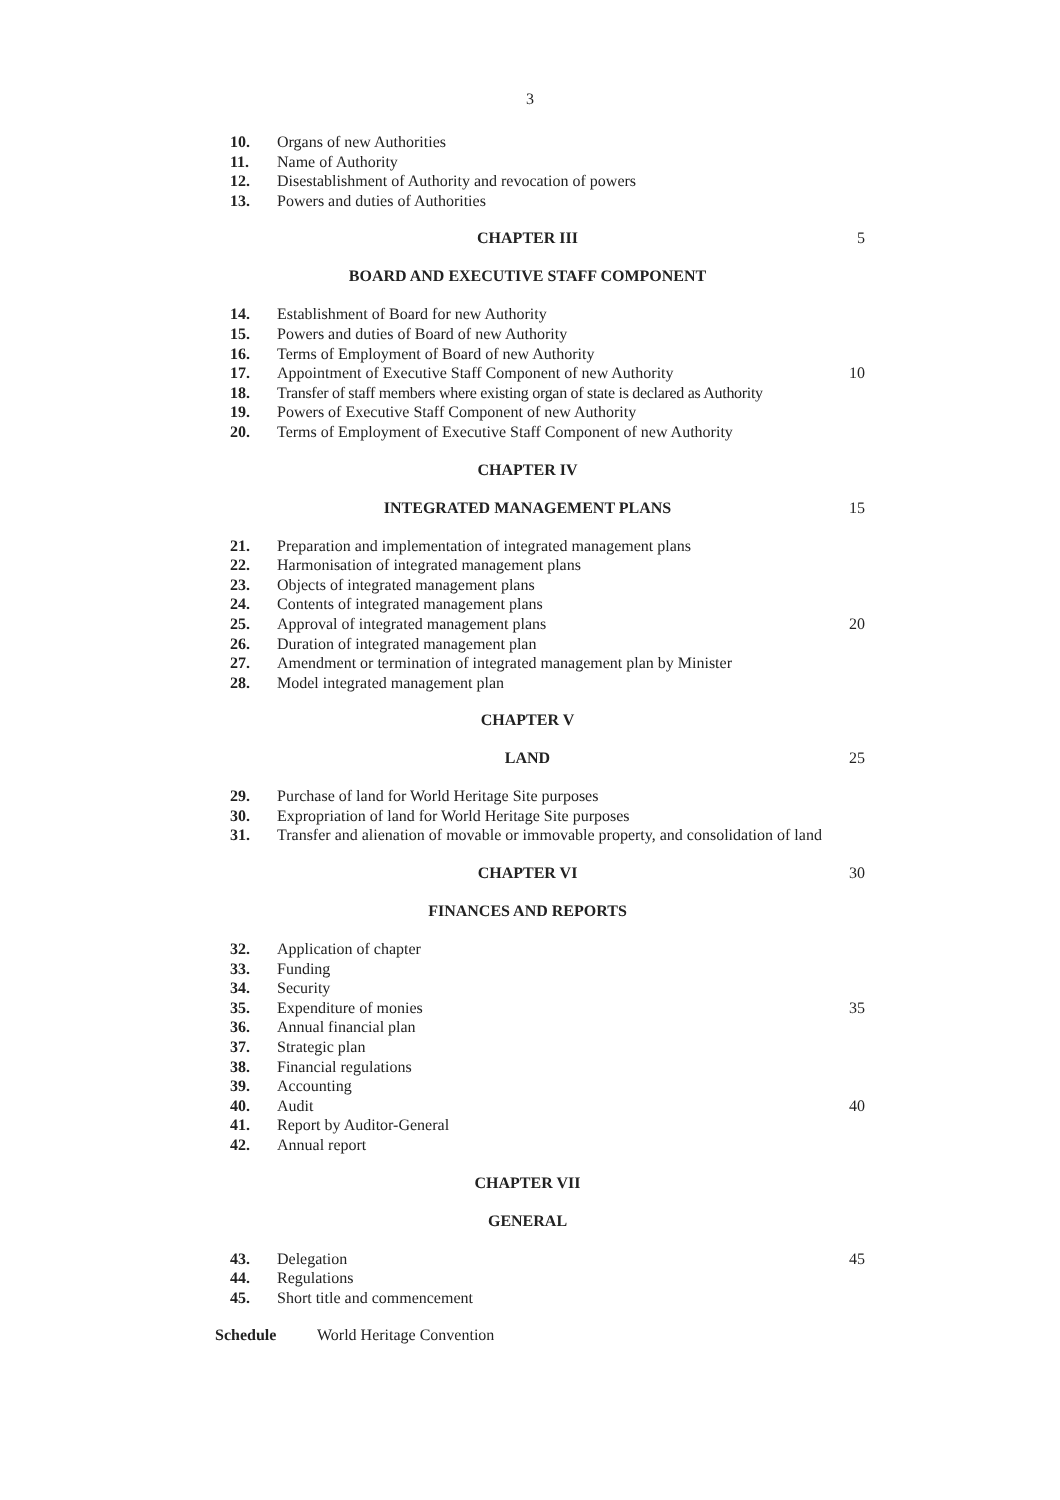3
10. Organs of new Authorities
11. Name of Authority
12. Disestablishment of Authority and revocation of powers
13. Powers and duties of Authorities
CHAPTER III 5
BOARD AND EXECUTIVE STAFF COMPONENT
14. Establishment of Board for new Authority
15. Powers and duties of Board of new Authority
16. Terms of Employment of Board of new Authority
17. Appointment of Executive Staff Component of new Authority 10
18. Transfer of staff members where existing organ of state is declared as Authority
19. Powers of Executive Staff Component of new Authority
20. Terms of Employment of Executive Staff Component of new Authority
CHAPTER IV
INTEGRATED MANAGEMENT PLANS 15
21. Preparation and implementation of integrated management plans
22. Harmonisation of integrated management plans
23. Objects of integrated management plans
24. Contents of integrated management plans
25. Approval of integrated management plans 20
26. Duration of integrated management plan
27. Amendment or termination of integrated management plan by Minister
28. Model integrated management plan
CHAPTER V
LAND 25
29. Purchase of land for World Heritage Site purposes
30. Expropriation of land for World Heritage Site purposes
31. Transfer and alienation of movable or immovable property, and consolidation of land
CHAPTER VI 30
FINANCES AND REPORTS
32. Application of chapter
33. Funding
34. Security
35. Expenditure of monies 35
36. Annual financial plan
37. Strategic plan
38. Financial regulations
39. Accounting
40. Audit 40
41. Report by Auditor-General
42. Annual report
CHAPTER VII
GENERAL
43. Delegation 45
44. Regulations
45. Short title and commencement
Schedule World Heritage Convention